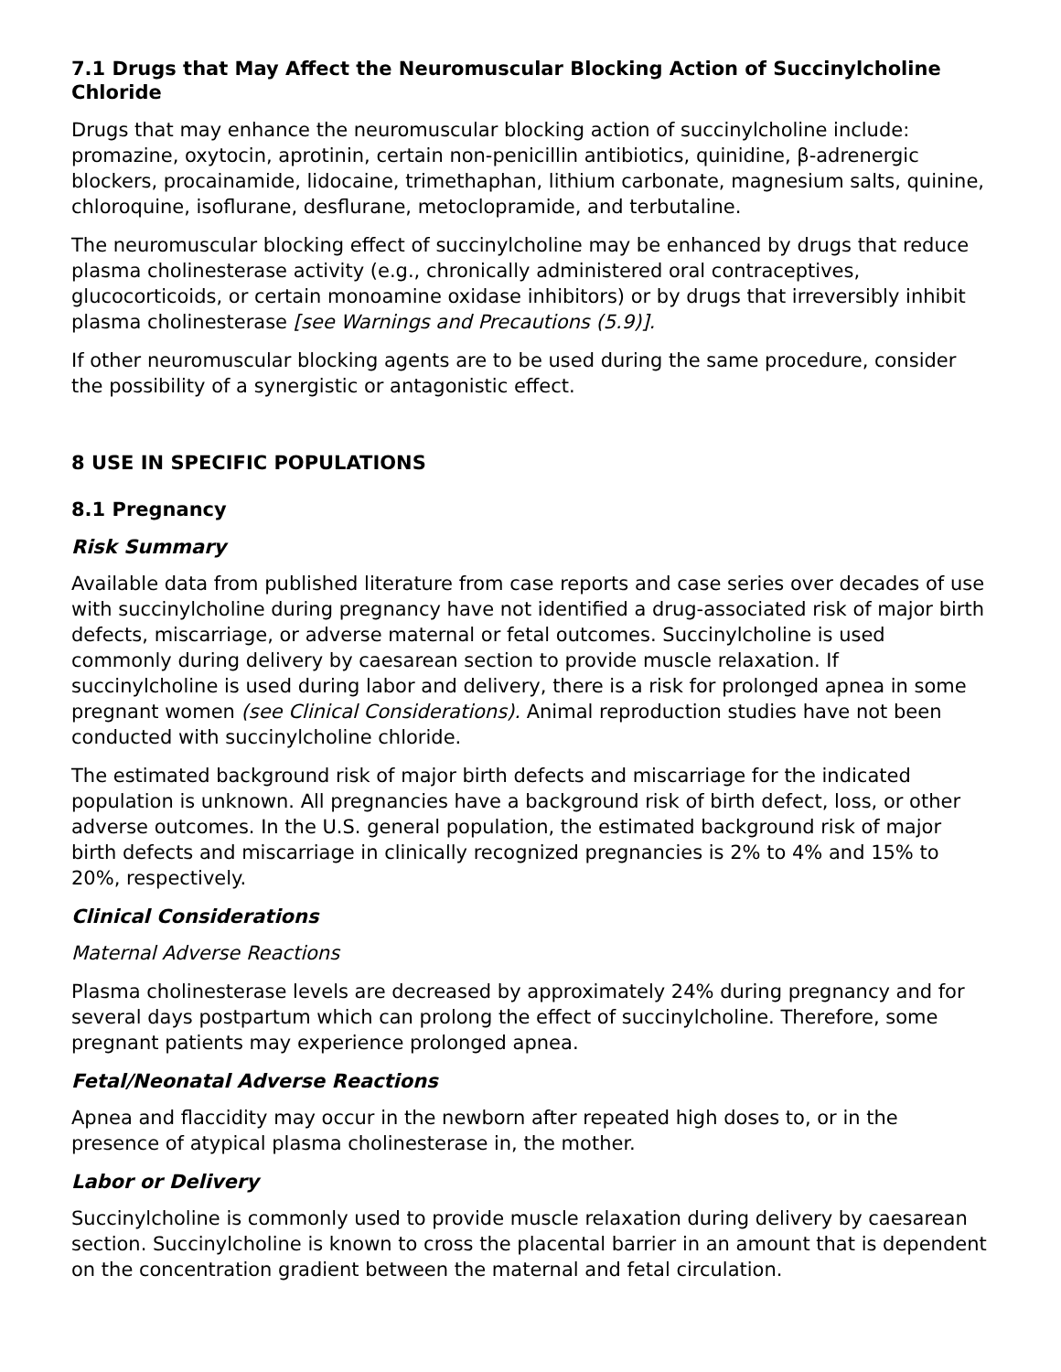7.1 Drugs that May Affect the Neuromuscular Blocking Action of Succinylcholine Chloride
Drugs that may enhance the neuromuscular blocking action of succinylcholine include: promazine, oxytocin, aprotinin, certain non-penicillin antibiotics, quinidine, β-adrenergic blockers, procainamide, lidocaine, trimethaphan, lithium carbonate, magnesium salts, quinine, chloroquine, isoflurane, desflurane, metoclopramide, and terbutaline.
The neuromuscular blocking effect of succinylcholine may be enhanced by drugs that reduce plasma cholinesterase activity (e.g., chronically administered oral contraceptives, glucocorticoids, or certain monoamine oxidase inhibitors) or by drugs that irreversibly inhibit plasma cholinesterase [see Warnings and Precautions (5.9)].
If other neuromuscular blocking agents are to be used during the same procedure, consider the possibility of a synergistic or antagonistic effect.
8 USE IN SPECIFIC POPULATIONS
8.1 Pregnancy
Risk Summary
Available data from published literature from case reports and case series over decades of use with succinylcholine during pregnancy have not identified a drug-associated risk of major birth defects, miscarriage, or adverse maternal or fetal outcomes. Succinylcholine is used commonly during delivery by caesarean section to provide muscle relaxation. If succinylcholine is used during labor and delivery, there is a risk for prolonged apnea in some pregnant women (see Clinical Considerations). Animal reproduction studies have not been conducted with succinylcholine chloride.
The estimated background risk of major birth defects and miscarriage for the indicated population is unknown. All pregnancies have a background risk of birth defect, loss, or other adverse outcomes. In the U.S. general population, the estimated background risk of major birth defects and miscarriage in clinically recognized pregnancies is 2% to 4% and 15% to 20%, respectively.
Clinical Considerations
Maternal Adverse Reactions
Plasma cholinesterase levels are decreased by approximately 24% during pregnancy and for several days postpartum which can prolong the effect of succinylcholine. Therefore, some pregnant patients may experience prolonged apnea.
Fetal/Neonatal Adverse Reactions
Apnea and flaccidity may occur in the newborn after repeated high doses to, or in the presence of atypical plasma cholinesterase in, the mother.
Labor or Delivery
Succinylcholine is commonly used to provide muscle relaxation during delivery by caesarean section. Succinylcholine is known to cross the placental barrier in an amount that is dependent on the concentration gradient between the maternal and fetal circulation.